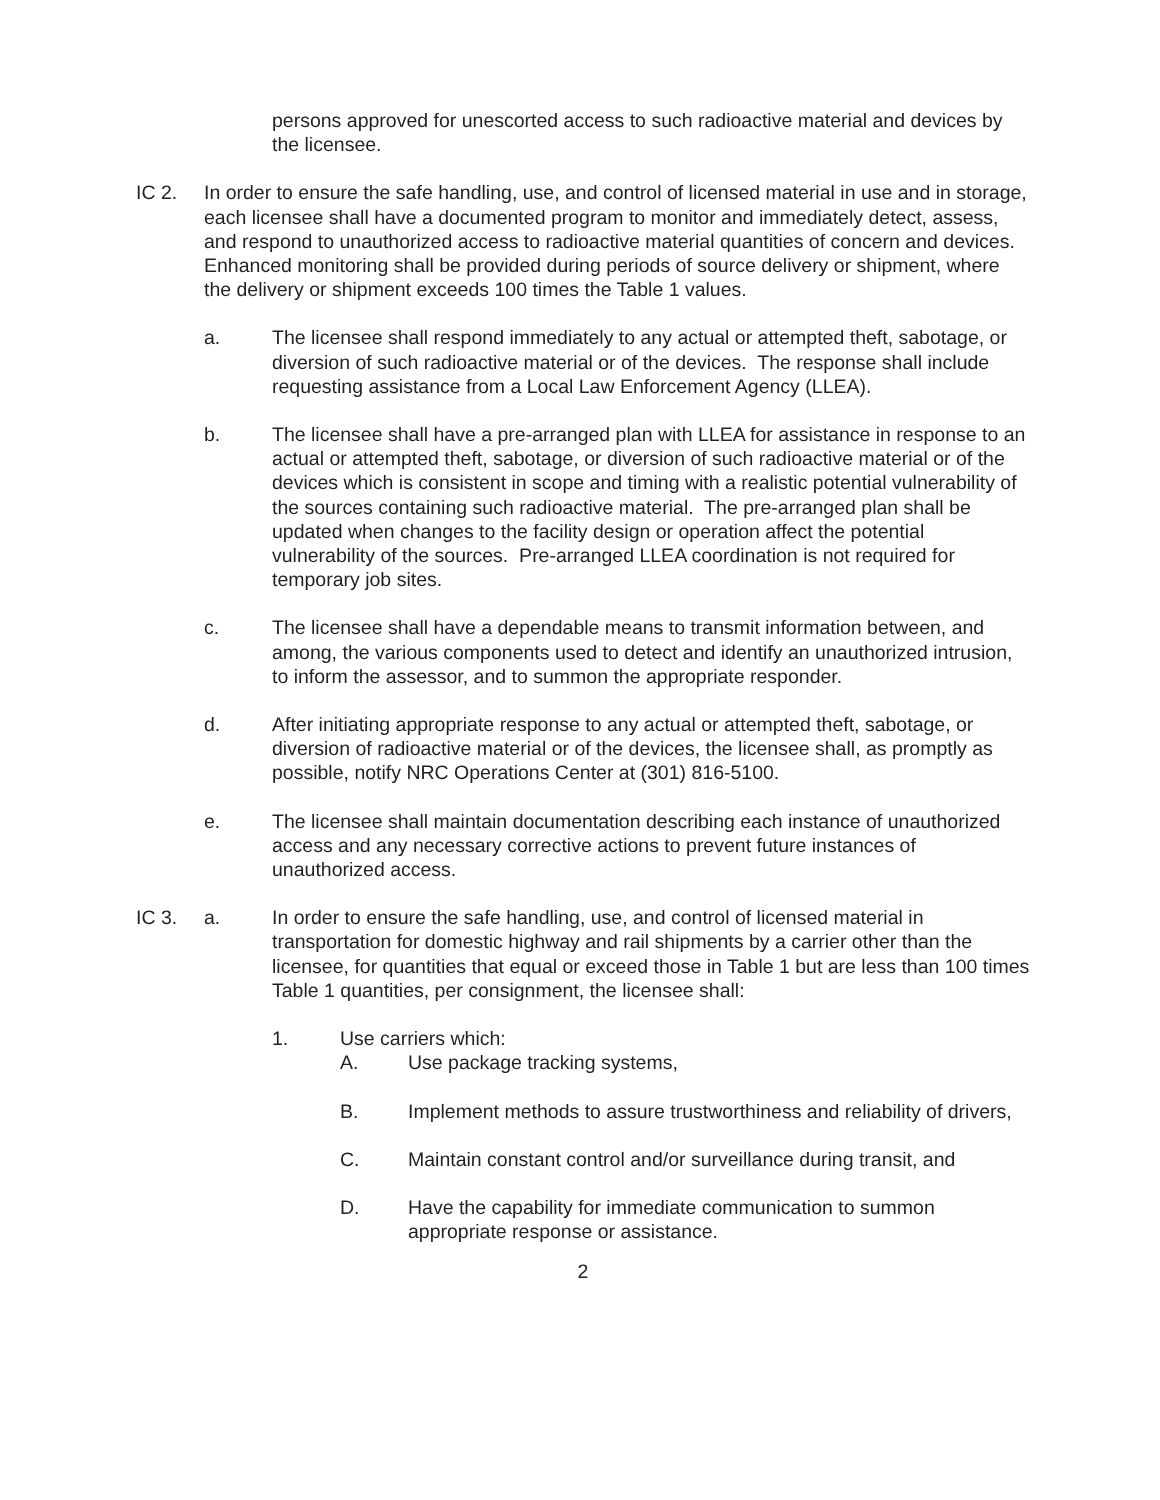persons approved for unescorted access to such radioactive material and devices by the licensee.
IC 2. In order to ensure the safe handling, use, and control of licensed material in use and in storage, each licensee shall have a documented program to monitor and immediately detect, assess, and respond to unauthorized access to radioactive material quantities of concern and devices. Enhanced monitoring shall be provided during periods of source delivery or shipment, where the delivery or shipment exceeds 100 times the Table 1 values.
a. The licensee shall respond immediately to any actual or attempted theft, sabotage, or diversion of such radioactive material or of the devices. The response shall include requesting assistance from a Local Law Enforcement Agency (LLEA).
b. The licensee shall have a pre-arranged plan with LLEA for assistance in response to an actual or attempted theft, sabotage, or diversion of such radioactive material or of the devices which is consistent in scope and timing with a realistic potential vulnerability of the sources containing such radioactive material. The pre-arranged plan shall be updated when changes to the facility design or operation affect the potential vulnerability of the sources. Pre-arranged LLEA coordination is not required for temporary job sites.
c. The licensee shall have a dependable means to transmit information between, and among, the various components used to detect and identify an unauthorized intrusion, to inform the assessor, and to summon the appropriate responder.
d. After initiating appropriate response to any actual or attempted theft, sabotage, or diversion of radioactive material or of the devices, the licensee shall, as promptly as possible, notify NRC Operations Center at (301) 816-5100.
e. The licensee shall maintain documentation describing each instance of unauthorized access and any necessary corrective actions to prevent future instances of unauthorized access.
IC 3. a. In order to ensure the safe handling, use, and control of licensed material in transportation for domestic highway and rail shipments by a carrier other than the licensee, for quantities that equal or exceed those in Table 1 but are less than 100 times Table 1 quantities, per consignment, the licensee shall:
1. Use carriers which:
A. Use package tracking systems,
B. Implement methods to assure trustworthiness and reliability of drivers,
C. Maintain constant control and/or surveillance during transit, and
D. Have the capability for immediate communication to summon appropriate response or assistance.
2